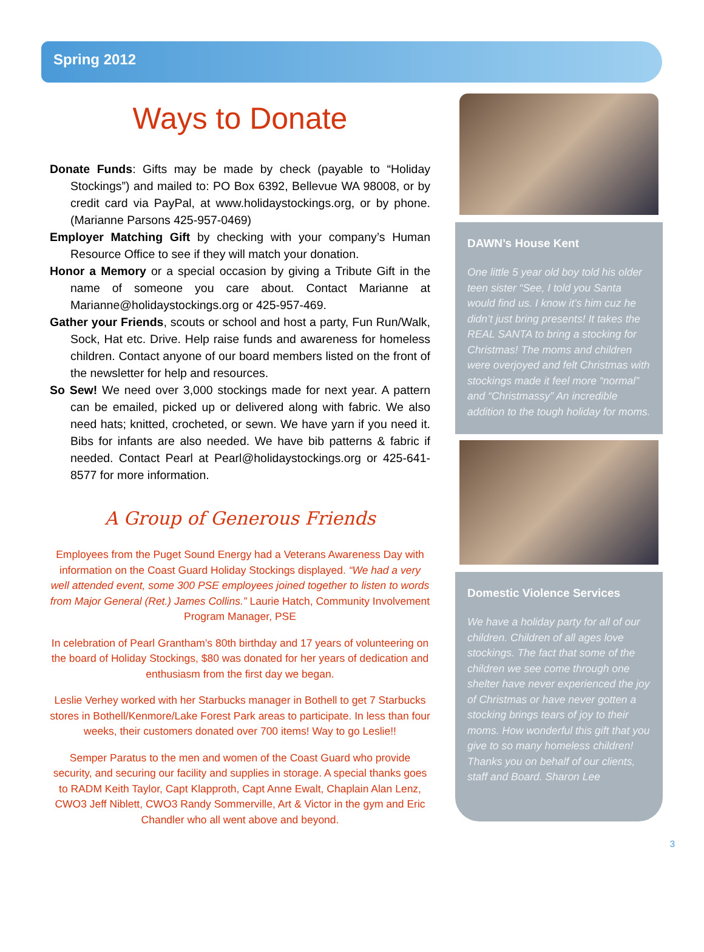Spring 2012
Ways to Donate
Donate Funds: Gifts may be made by check (payable to “Holiday Stockings”) and mailed to: PO Box 6392, Bellevue WA 98008, or by credit card via PayPal, at www.holidaystockings.org, or by phone. (Marianne Parsons 425-957-0469)
Employer Matching Gift by checking with your company’s Human Resource Office to see if they will match your donation.
Honor a Memory or a special occasion by giving a Tribute Gift in the name of someone you care about. Contact Marianne at Marianne@holidaystockings.org or 425-957-469.
Gather your Friends, scouts or school and host a party, Fun Run/Walk, Sock, Hat etc. Drive. Help raise funds and awareness for homeless children. Contact anyone of our board members listed on the front of the newsletter for help and resources.
So Sew! We need over 3,000 stockings made for next year. A pattern can be emailed, picked up or delivered along with fabric. We also need hats; knitted, crocheted, or sewn. We have yarn if you need it. Bibs for infants are also needed. We have bib patterns & fabric if needed. Contact Pearl at Pearl@holidaystockings.org or 425-641-8577 for more information.
A Group of Generous Friends
Employees from the Puget Sound Energy had a Veterans Awareness Day with information on the Coast Guard Holiday Stockings displayed. “We had a very well attended event, some 300 PSE employees joined together to listen to words from Major General (Ret.) James Collins.” Laurie Hatch, Community Involvement Program Manager, PSE
In celebration of Pearl Grantham’s 80th birthday and 17 years of volunteering on the board of Holiday Stockings, $80 was donated for her years of dedication and enthusiasm from the first day we began.
Leslie Verhey worked with her Starbucks manager in Bothell to get 7 Starbucks stores in Bothell/Kenmore/Lake Forest Park areas to participate. In less than four weeks, their customers donated over 700 items! Way to go Leslie!!
Semper Paratus to the men and women of the Coast Guard who provide security, and securing our facility and supplies in storage. A special thanks goes to RADM Keith Taylor, Capt Klapproth, Capt Anne Ewalt, Chaplain Alan Lenz, CWO3 Jeff Niblett, CWO3 Randy Sommerville, Art & Victor in the gym and Eric Chandler who all went above and beyond.
DAWN’s House Kent
One little 5 year old boy told his older teen sister “See, I told you Santa would find us. I know it’s him cuz he didn’t just bring presents! It takes the REAL SANTA to bring a stocking for Christmas! The moms and children were overjoyed and felt Christmas with stockings made it feel more “normal” and “Christmassy” An incredible addition to the tough holiday for moms.
Domestic Violence Services
We have a holiday party for all of our children. Children of all ages love stockings. The fact that some of the children we see come through one shelter have never experienced the joy of Christmas or have never gotten a stocking brings tears of joy to their moms. How wonderful this gift that you give to so many homeless children! Thanks you on behalf of our clients, staff and Board. Sharon Lee
3